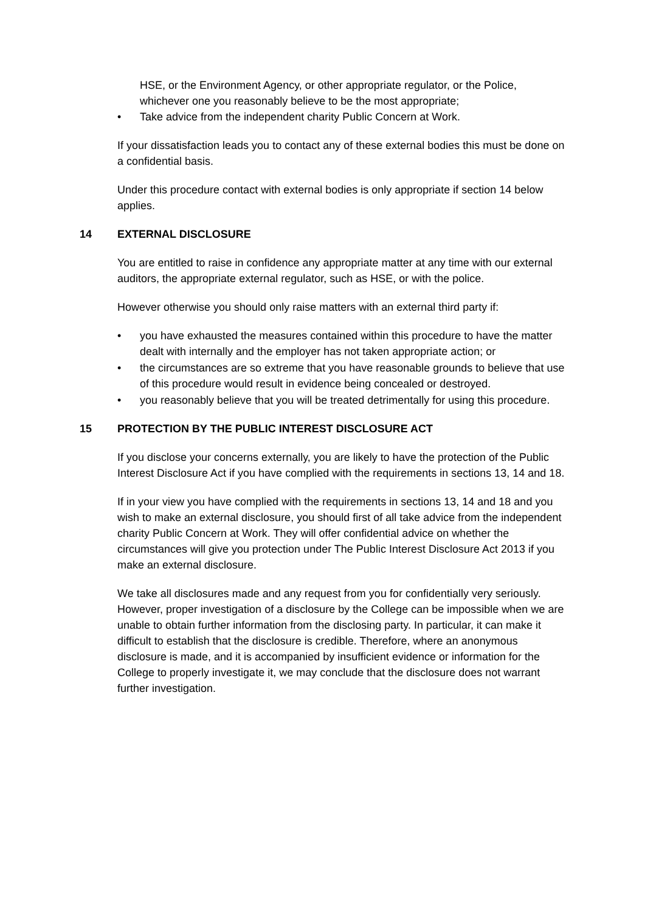HSE, or the Environment Agency, or other appropriate regulator, or the Police, whichever one you reasonably believe to be the most appropriate;
• Take advice from the independent charity Public Concern at Work.
If your dissatisfaction leads you to contact any of these external bodies this must be done on a confidential basis.
Under this procedure contact with external bodies is only appropriate if section 14 below applies.
14 EXTERNAL DISCLOSURE
You are entitled to raise in confidence any appropriate matter at any time with our external auditors, the appropriate external regulator, such as HSE, or with the police.
However otherwise you should only raise matters with an external third party if:
• you have exhausted the measures contained within this procedure to have the matter dealt with internally and the employer has not taken appropriate action; or
• the circumstances are so extreme that you have reasonable grounds to believe that use of this procedure would result in evidence being concealed or destroyed.
• you reasonably believe that you will be treated detrimentally for using this procedure.
15 PROTECTION BY THE PUBLIC INTEREST DISCLOSURE ACT
If you disclose your concerns externally, you are likely to have the protection of the Public Interest Disclosure Act if you have complied with the requirements in sections 13, 14 and 18.
If in your view you have complied with the requirements in sections 13, 14 and 18 and you wish to make an external disclosure, you should first of all take advice from the independent charity Public Concern at Work. They will offer confidential advice on whether the circumstances will give you protection under The Public Interest Disclosure Act 2013 if you make an external disclosure.
We take all disclosures made and any request from you for confidentially very seriously. However, proper investigation of a disclosure by the College can be impossible when we are unable to obtain further information from the disclosing party. In particular, it can make it difficult to establish that the disclosure is credible. Therefore, where an anonymous disclosure is made, and it is accompanied by insufficient evidence or information for the College to properly investigate it, we may conclude that the disclosure does not warrant further investigation.